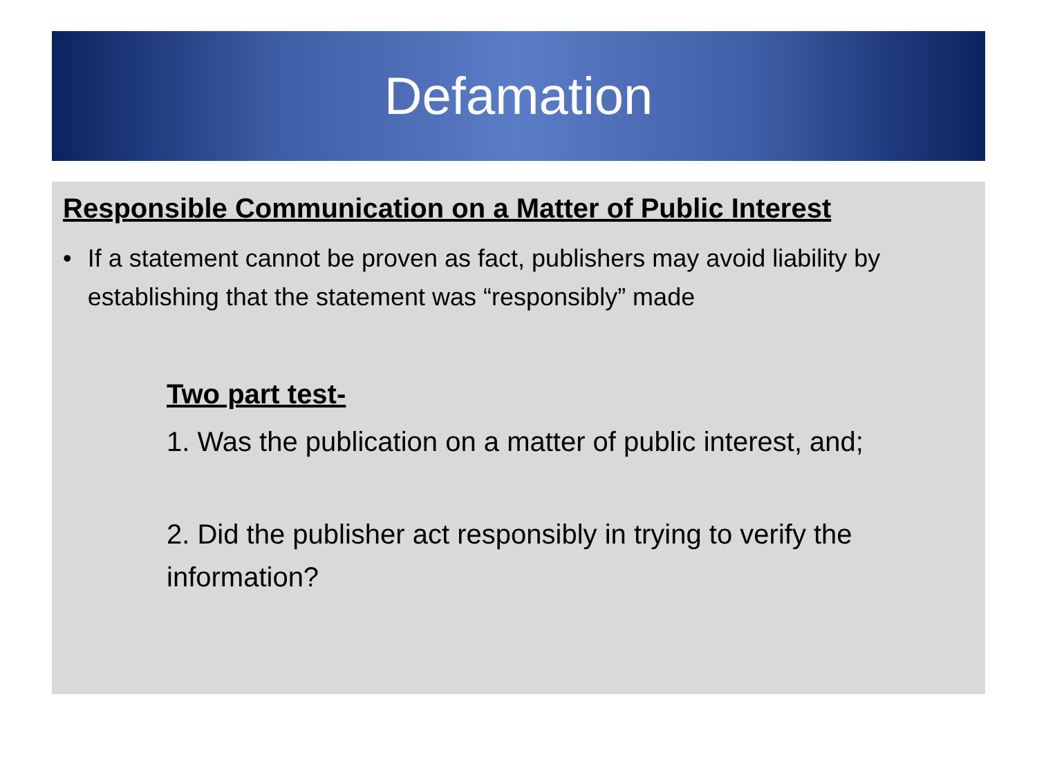Defamation
Responsible Communication on a Matter of Public Interest
• If a statement cannot be proven as fact, publishers may avoid liability by establishing that the statement was “responsibly” made
Two part test-
1. Was the publication on a matter of public interest, and;
2. Did the publisher act responsibly in trying to verify the information?